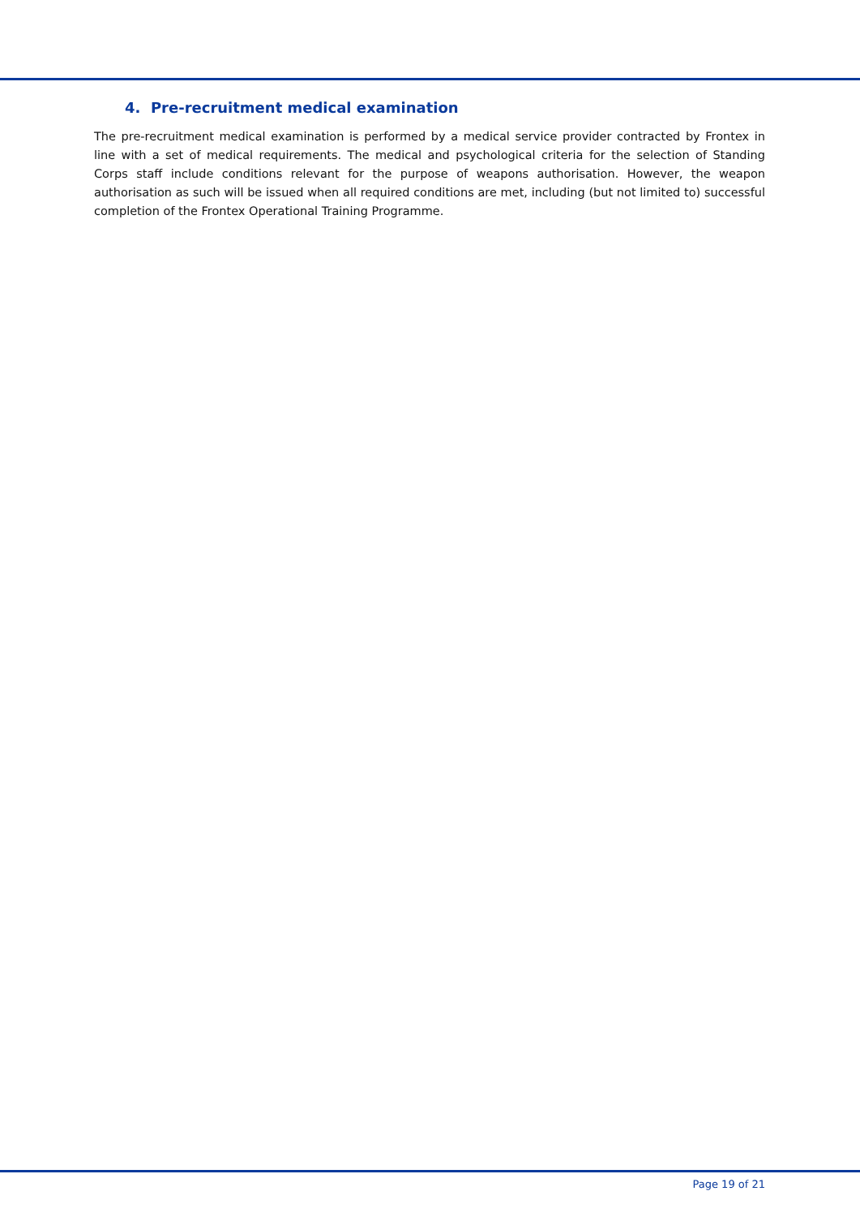4. Pre-recruitment medical examination
The pre-recruitment medical examination is performed by a medical service provider contracted by Frontex in line with a set of medical requirements. The medical and psychological criteria for the selection of Standing Corps staff include conditions relevant for the purpose of weapons authorisation. However, the weapon authorisation as such will be issued when all required conditions are met, including (but not limited to) successful completion of the Frontex Operational Training Programme.
Page 19 of 21